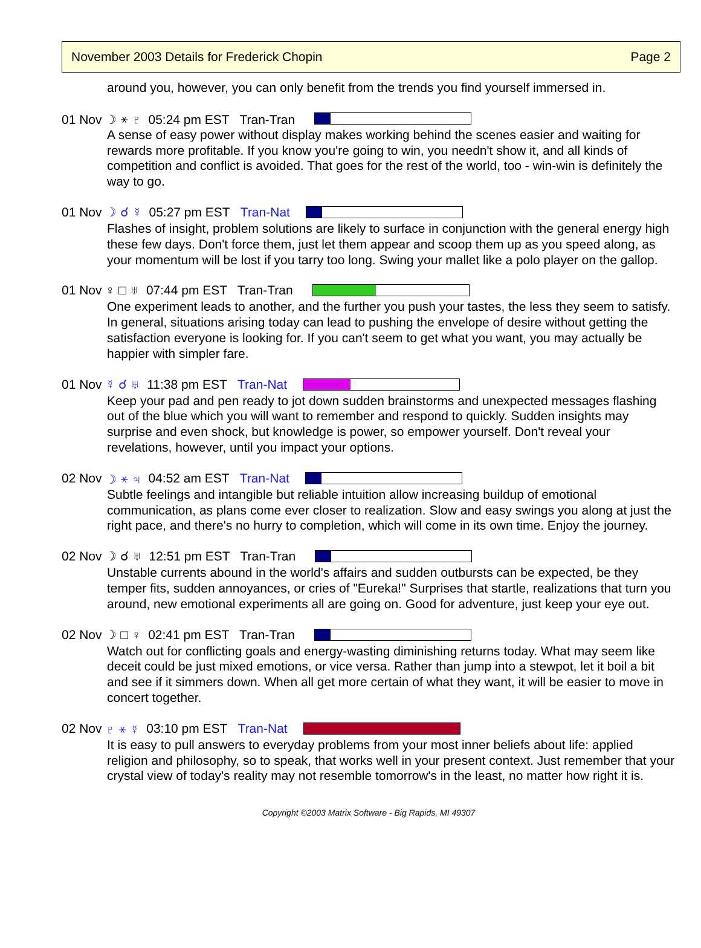November 2003 Details for Frederick Chopin Page 2
around you, however, you can only benefit from the trends you find yourself immersed in.
01 Nov ☽ ⚹ ♇ 05:24 pm EST Tran-Tran
A sense of easy power without display makes working behind the scenes easier and waiting for rewards more profitable. If you know you're going to win, you needn't show it, and all kinds of competition and conflict is avoided. That goes for the rest of the world, too - win-win is definitely the way to go.
01 Nov ☽ ☌ ☿ 05:27 pm EST Tran-Nat
Flashes of insight, problem solutions are likely to surface in conjunction with the general energy high these few days. Don't force them, just let them appear and scoop them up as you speed along, as your momentum will be lost if you tarry too long. Swing your mallet like a polo player on the gallop.
01 Nov ♀ □ ♅ 07:44 pm EST Tran-Tran
One experiment leads to another, and the further you push your tastes, the less they seem to satisfy. In general, situations arising today can lead to pushing the envelope of desire without getting the satisfaction everyone is looking for. If you can't seem to get what you want, you may actually be happier with simpler fare.
01 Nov ☿ ☌ ♅ 11:38 pm EST Tran-Nat
Keep your pad and pen ready to jot down sudden brainstorms and unexpected messages flashing out of the blue which you will want to remember and respond to quickly. Sudden insights may surprise and even shock, but knowledge is power, so empower yourself. Don't reveal your revelations, however, until you impact your options.
02 Nov ☽ ⚹ ♃ 04:52 am EST Tran-Nat
Subtle feelings and intangible but reliable intuition allow increasing buildup of emotional communication, as plans come ever closer to realization. Slow and easy swings you along at just the right pace, and there's no hurry to completion, which will come in its own time. Enjoy the journey.
02 Nov ☽ ☌ ♅ 12:51 pm EST Tran-Tran
Unstable currents abound in the world's affairs and sudden outbursts can be expected, be they temper fits, sudden annoyances, or cries of "Eureka!" Surprises that startle, realizations that turn you around, new emotional experiments all are going on. Good for adventure, just keep your eye out.
02 Nov ☽ □ ♀ 02:41 pm EST Tran-Tran
Watch out for conflicting goals and energy-wasting diminishing returns today. What may seem like deceit could be just mixed emotions, or vice versa. Rather than jump into a stewpot, let it boil a bit and see if it simmers down. When all get more certain of what they want, it will be easier to move in concert together.
02 Nov ♇ ⚹ ☿ 03:10 pm EST Tran-Nat
It is easy to pull answers to everyday problems from your most inner beliefs about life: applied religion and philosophy, so to speak, that works well in your present context. Just remember that your crystal view of today's reality may not resemble tomorrow's in the least, no matter how right it is.
Copyright ©2003 Matrix Software - Big Rapids, MI 49307